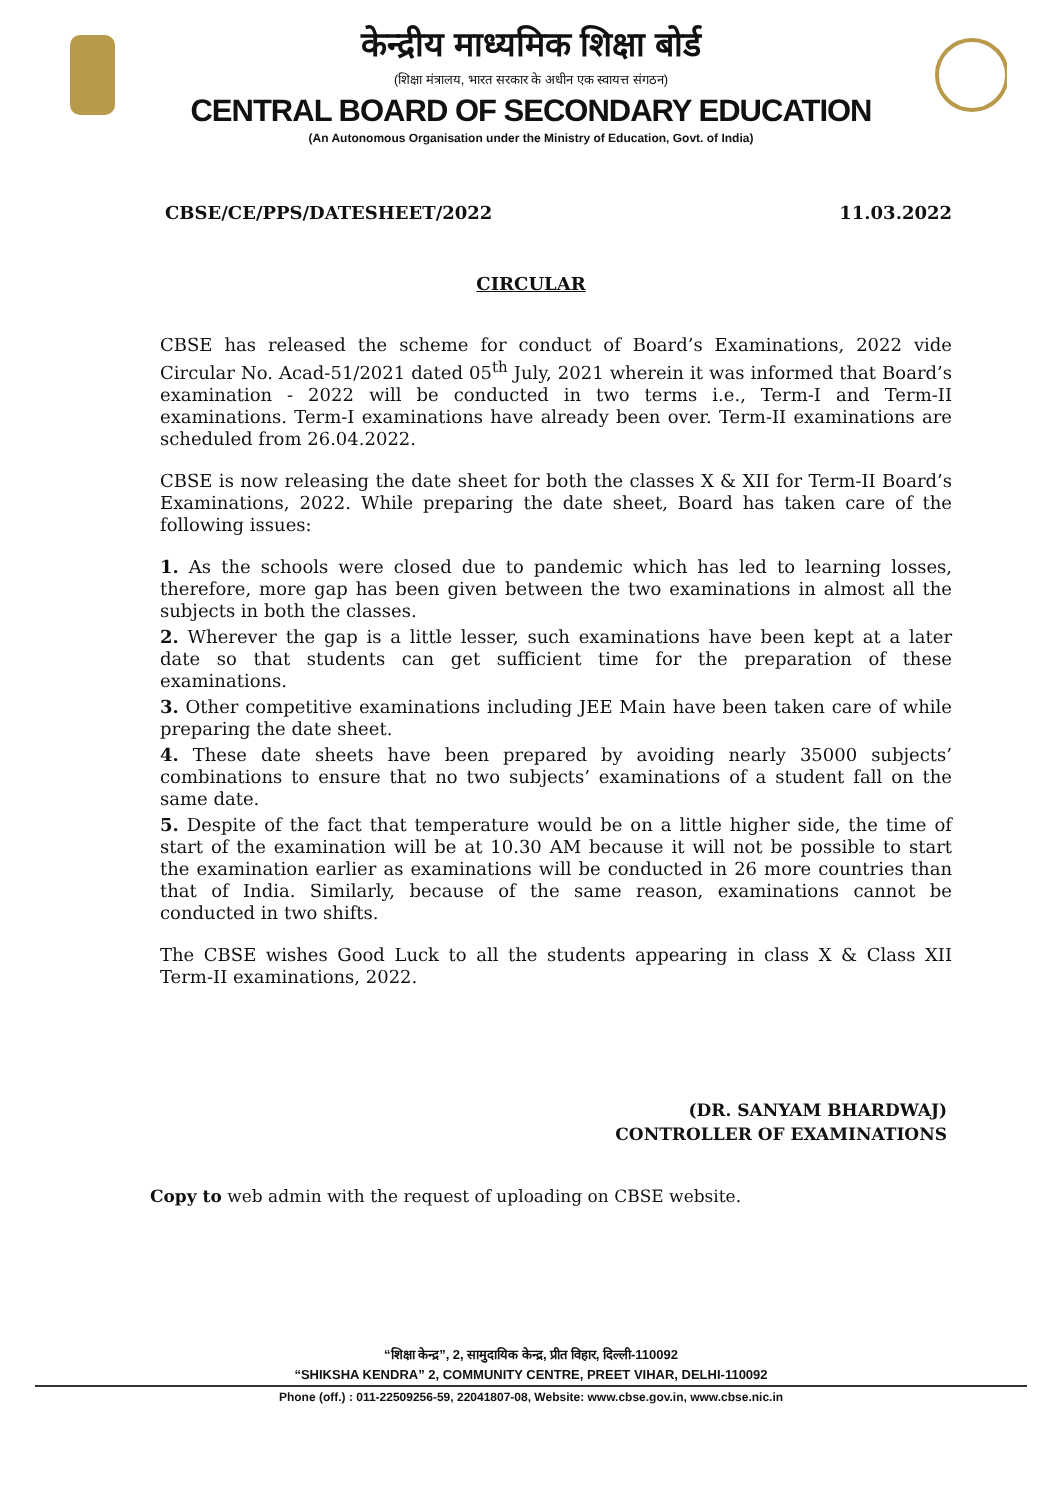केन्द्रीय माध्यमिक शिक्षा बोर्ड
(शिक्षा मंत्रालय, भारत सरकार के अधीन एक स्वायत्त संगठन)
CENTRAL BOARD OF SECONDARY EDUCATION
(An Autonomous Organisation under the Ministry of Education, Govt. of India)
CBSE/CE/PPS/DATESHEET/2022 11.03.2022
CIRCULAR
CBSE has released the scheme for conduct of Board’s Examinations, 2022 vide Circular No. Acad-51/2021 dated 05<sup>th</sup> July, 2021 wherein it was informed that Board’s examination - 2022 will be conducted in two terms i.e., Term-I and Term-II examinations. Term-I examinations have already been over. Term-II examinations are scheduled from 26.04.2022.
CBSE is now releasing the date sheet for both the classes X & XII for Term-II Board’s Examinations, 2022. While preparing the date sheet, Board has taken care of the following issues:
1. As the schools were closed due to pandemic which has led to learning losses, therefore, more gap has been given between the two examinations in almost all the subjects in both the classes.
2. Wherever the gap is a little lesser, such examinations have been kept at a later date so that students can get sufficient time for the preparation of these examinations.
3. Other competitive examinations including JEE Main have been taken care of while preparing the date sheet.
4. These date sheets have been prepared by avoiding nearly 35000 subjects’ combinations to ensure that no two subjects’ examinations of a student fall on the same date.
5. Despite of the fact that temperature would be on a little higher side, the time of start of the examination will be at 10.30 AM because it will not be possible to start the examination earlier as examinations will be conducted in 26 more countries than that of India. Similarly, because of the same reason, examinations cannot be conducted in two shifts.
The CBSE wishes Good Luck to all the students appearing in class X & Class XII Term-II examinations, 2022.
(DR. SANYAM BHARDWAJ)
CONTROLLER OF EXAMINATIONS
Copy to web admin with the request of uploading on CBSE website.
“शिक्षा केन्द्र”, 2, सामुदायिक केन्द्र, प्रीत विहार, दिल्ली-110092
“SHIKSHA KENDRA” 2, COMMUNITY CENTRE, PREET VIHAR, DELHI-110092
Phone (off.) : 011-22509256-59, 22041807-08, Website: www.cbse.gov.in, www.cbse.nic.in